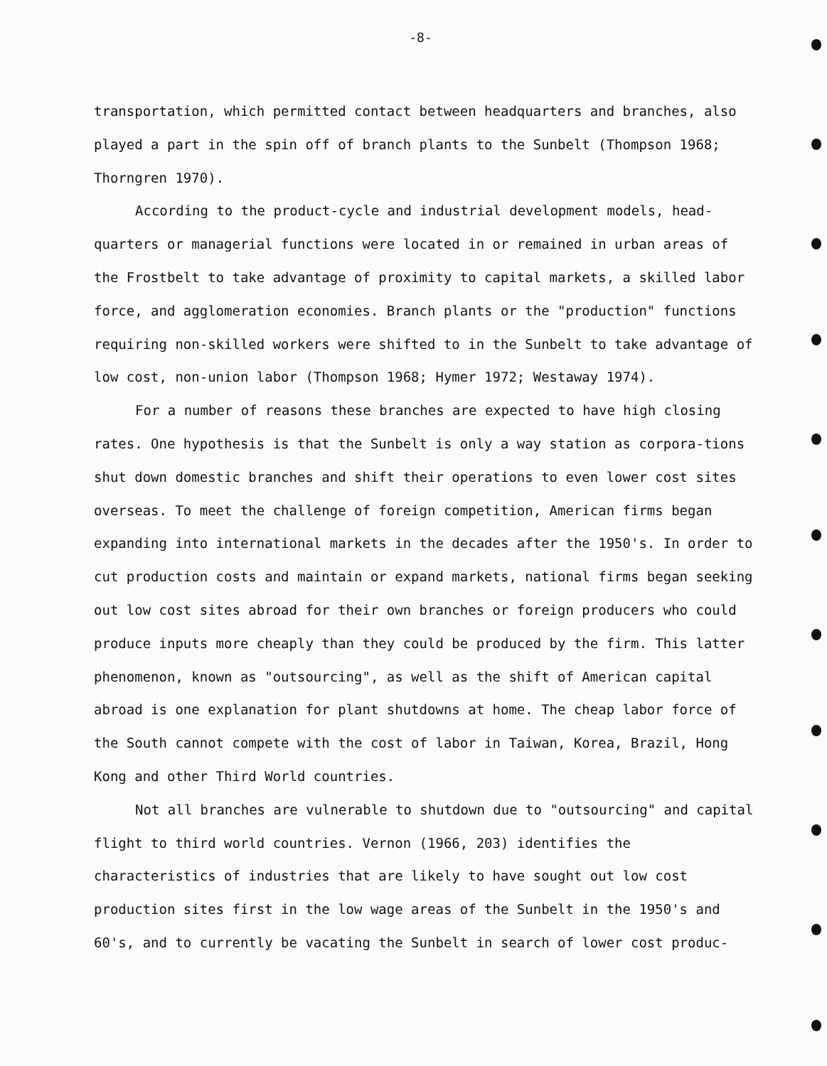-8-
transportation, which permitted contact between headquarters and branches, also played a part in the spin off of branch plants to the Sunbelt (Thompson 1968; Thorngren 1970).
According to the product-cycle and industrial development models, head-quarters or managerial functions were located in or remained in urban areas of the Frostbelt to take advantage of proximity to capital markets, a skilled labor force, and agglomeration economies. Branch plants or the "production" functions requiring non-skilled workers were shifted to in the Sunbelt to take advantage of low cost, non-union labor (Thompson 1968; Hymer 1972; Westaway 1974).
For a number of reasons these branches are expected to have high closing rates. One hypothesis is that the Sunbelt is only a way station as corpora-tions shut down domestic branches and shift their operations to even lower cost sites overseas. To meet the challenge of foreign competition, American firms began expanding into international markets in the decades after the 1950's. In order to cut production costs and maintain or expand markets, national firms began seeking out low cost sites abroad for their own branches or foreign producers who could produce inputs more cheaply than they could be produced by the firm. This latter phenomenon, known as "outsourcing", as well as the shift of American capital abroad is one explanation for plant shutdowns at home. The cheap labor force of the South cannot compete with the cost of labor in Taiwan, Korea, Brazil, Hong Kong and other Third World countries.
Not all branches are vulnerable to shutdown due to "outsourcing" and capital flight to third world countries. Vernon (1966, 203) identifies the characteristics of industries that are likely to have sought out low cost production sites first in the low wage areas of the Sunbelt in the 1950's and 60's, and to currently be vacating the Sunbelt in search of lower cost produc-